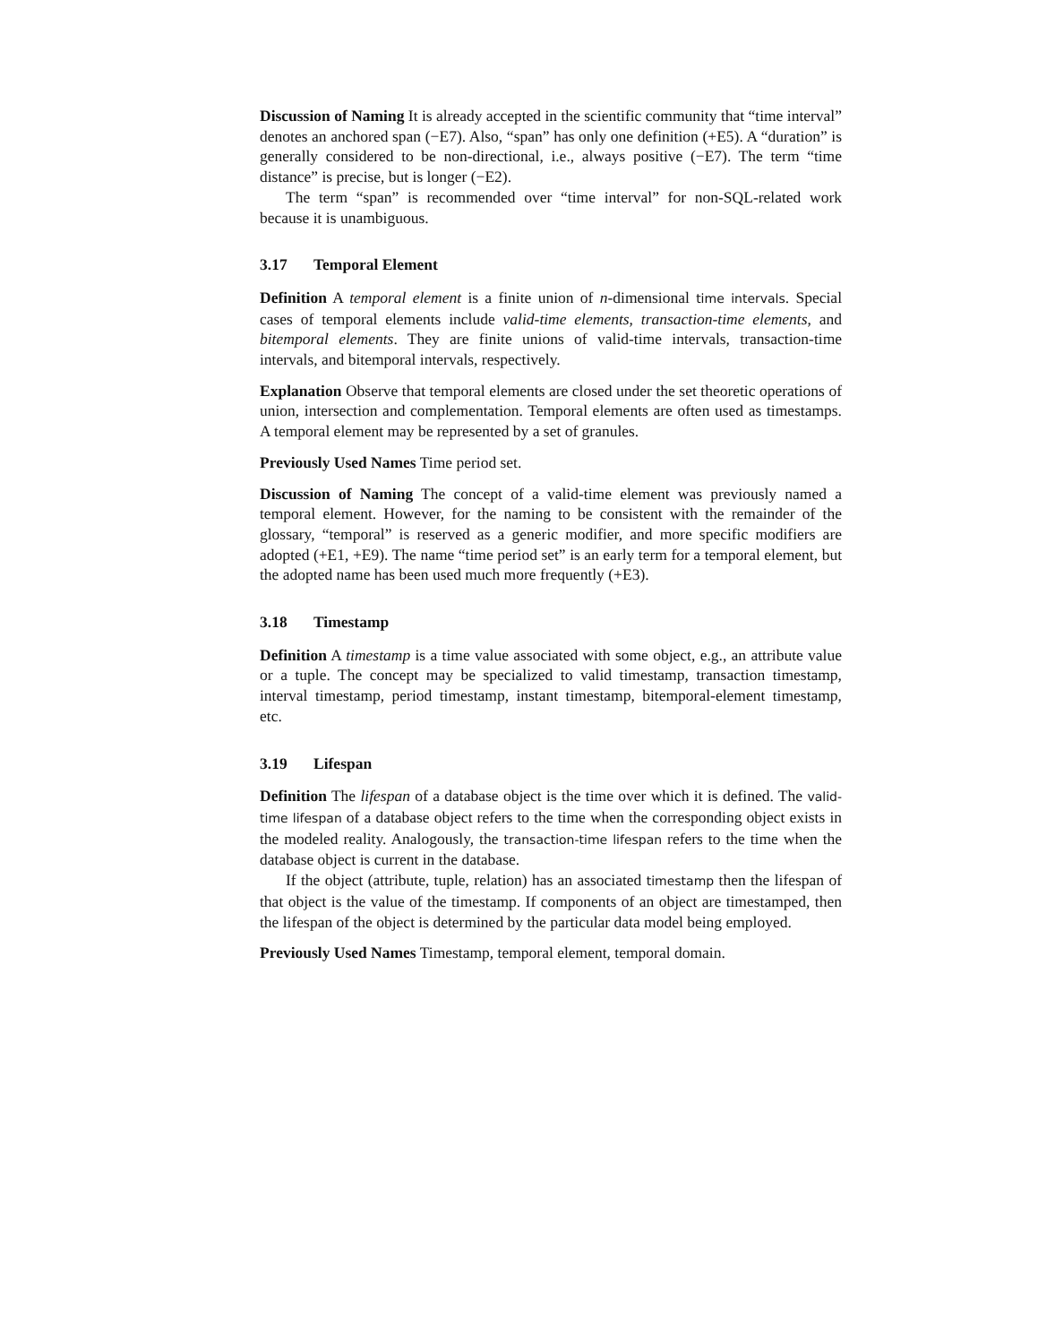Discussion of Naming It is already accepted in the scientific community that “time interval” denotes an anchored span (−E7). Also, “span” has only one definition (+E5). A “duration” is generally considered to be non-directional, i.e., always positive (−E7). The term “time distance” is precise, but is longer (−E2).
The term “span” is recommended over “time interval” for non-SQL-related work because it is unambiguous.
3.17 Temporal Element
Definition A temporal element is a finite union of n-dimensional time intervals. Special cases of temporal elements include valid-time elements, transaction-time elements, and bitemporal elements. They are finite unions of valid-time intervals, transaction-time intervals, and bitemporal intervals, respectively.
Explanation Observe that temporal elements are closed under the set theoretic operations of union, intersection and complementation. Temporal elements are often used as timestamps. A temporal element may be represented by a set of granules.
Previously Used Names Time period set.
Discussion of Naming The concept of a valid-time element was previously named a temporal element. However, for the naming to be consistent with the remainder of the glossary, “temporal” is reserved as a generic modifier, and more specific modifiers are adopted (+E1, +E9). The name “time period set” is an early term for a temporal element, but the adopted name has been used much more frequently (+E3).
3.18 Timestamp
Definition A timestamp is a time value associated with some object, e.g., an attribute value or a tuple. The concept may be specialized to valid timestamp, transaction timestamp, interval timestamp, period timestamp, instant timestamp, bitemporal-element timestamp, etc.
3.19 Lifespan
Definition The lifespan of a database object is the time over which it is defined. The valid-time lifespan of a database object refers to the time when the corresponding object exists in the modeled reality. Analogously, the transaction-time lifespan refers to the time when the database object is current in the database.
If the object (attribute, tuple, relation) has an associated timestamp then the lifespan of that object is the value of the timestamp. If components of an object are timestamped, then the lifespan of the object is determined by the particular data model being employed.
Previously Used Names Timestamp, temporal element, temporal domain.